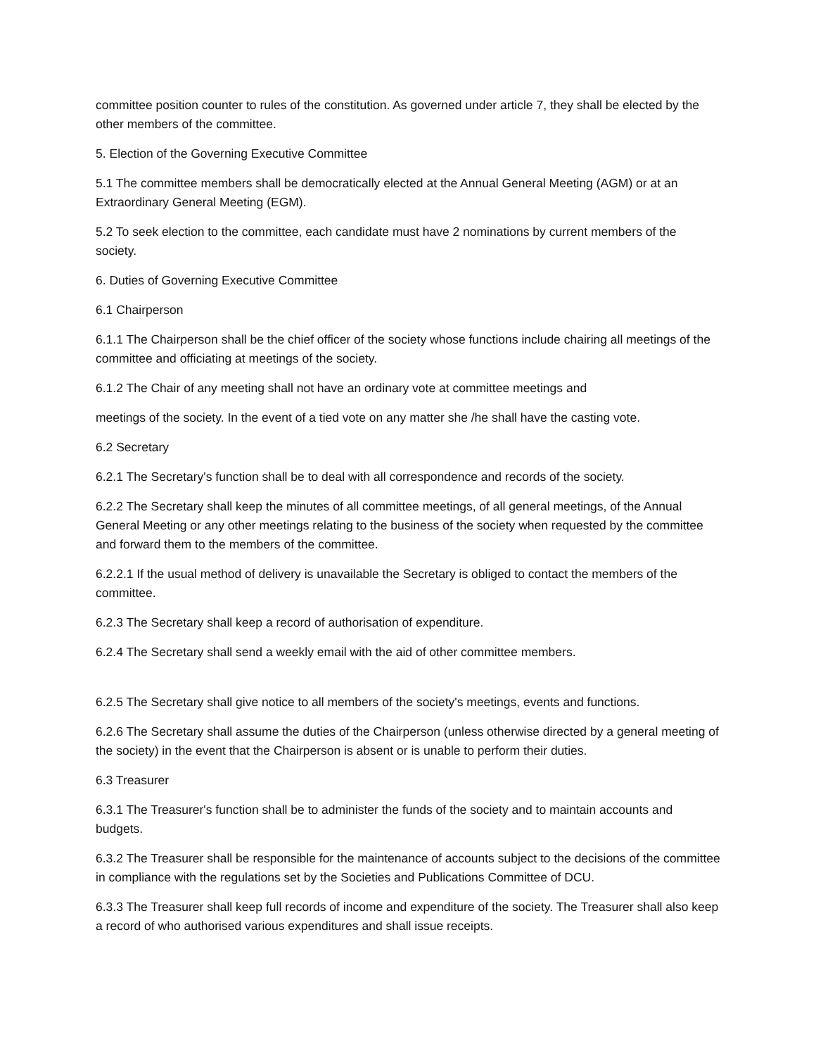committee position counter to rules of the constitution. As governed under article 7, they shall be elected by the other members of the committee.
5. Election of the Governing Executive Committee
5.1 The committee members shall be democratically elected at the Annual General Meeting (AGM) or at an Extraordinary General Meeting (EGM).
5.2 To seek election to the committee, each candidate must have 2 nominations by current members of the society.
6. Duties of Governing Executive Committee
6.1 Chairperson
6.1.1 The Chairperson shall be the chief officer of the society whose functions include chairing all meetings of the committee and officiating at meetings of the society.
6.1.2 The Chair of any meeting shall not have an ordinary vote at committee meetings and
meetings of the society. In the event of a tied vote on any matter she /he shall have the casting vote.
6.2 Secretary
6.2.1 The Secretary's function shall be to deal with all correspondence and records of the society.
6.2.2 The Secretary shall keep the minutes of all committee meetings, of all general meetings, of the Annual General Meeting or any other meetings relating to the business of the society when requested by the committee and forward them to the members of the committee.
6.2.2.1 If the usual method of delivery is unavailable the Secretary is obliged to contact the members of the committee.
6.2.3 The Secretary shall keep a record of authorisation of expenditure.
6.2.4 The Secretary shall send a weekly email with the aid of other committee members.
6.2.5 The Secretary shall give notice to all members of the society's meetings, events and functions.
6.2.6 The Secretary shall assume the duties of the Chairperson (unless otherwise directed by a general meeting of the society) in the event that the Chairperson is absent or is unable to perform their duties.
6.3 Treasurer
6.3.1 The Treasurer's function shall be to administer the funds of the society and to maintain accounts and budgets.
6.3.2 The Treasurer shall be responsible for the maintenance of accounts subject to the decisions of the committee in compliance with the regulations set by the Societies and Publications Committee of DCU.
6.3.3 The Treasurer shall keep full records of income and expenditure of the society. The Treasurer shall also keep a record of who authorised various expenditures and shall issue receipts.